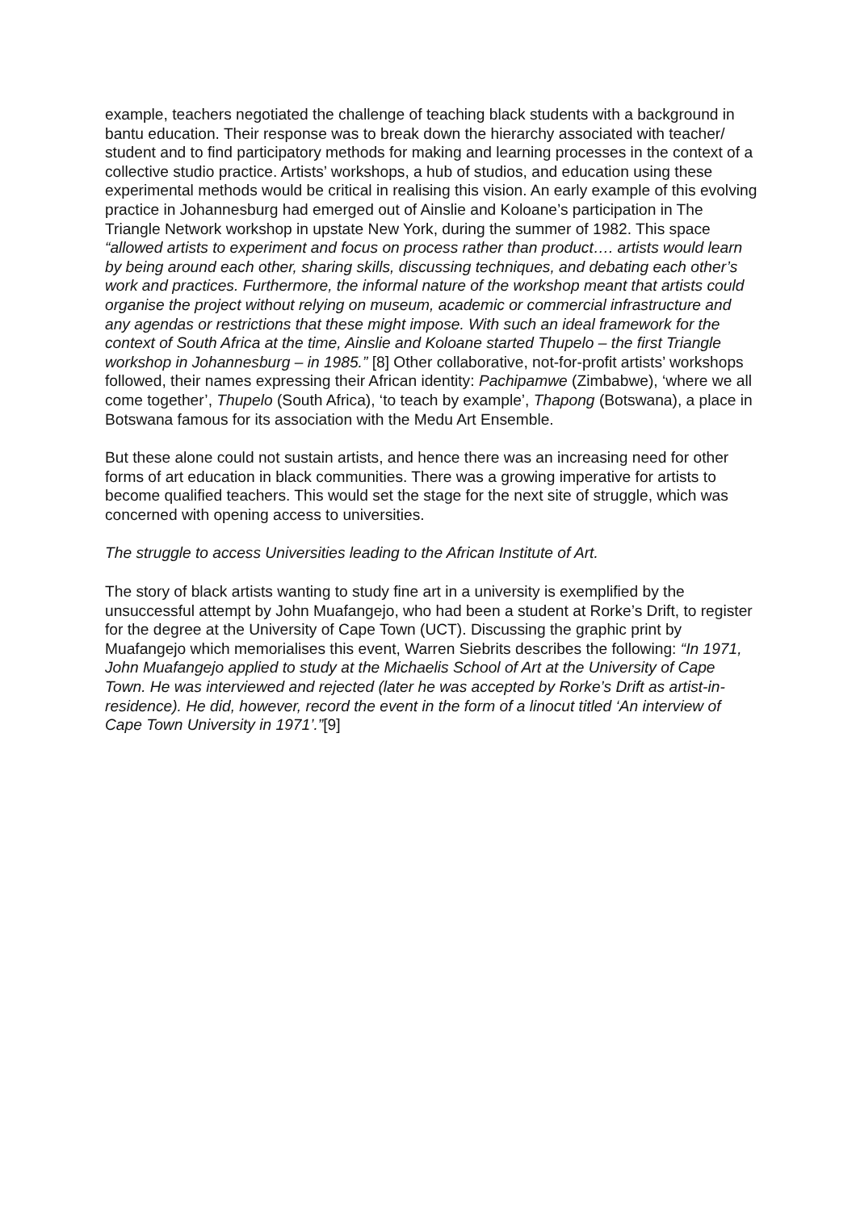example, teachers negotiated the challenge of teaching black students with a background in bantu education. Their response was to break down the hierarchy associated with teacher/ student and to find participatory methods for making and learning processes in the context of a collective studio practice. Artists’ workshops, a hub of studios, and education using these experimental methods would be critical in realising this vision. An early example of this evolving practice in Johannesburg had emerged out of Ainslie and Koloane’s participation in The Triangle Network workshop in upstate New York, during the summer of 1982. This space “allowed artists to experiment and focus on process rather than product…. artists would learn by being around each other, sharing skills, discussing techniques, and debating each other’s work and practices. Furthermore, the informal nature of the workshop meant that artists could organise the project without relying on museum, academic or commercial infrastructure and any agendas or restrictions that these might impose. With such an ideal framework for the context of South Africa at the time, Ainslie and Koloane started Thupelo – the first Triangle workshop in Johannesburg – in 1985.” [8] Other collaborative, not-for-profit artists’ workshops followed, their names expressing their African identity: Pachipamwe (Zimbabwe), ‘where we all come together’, Thupelo (South Africa), ‘to teach by example’, Thapong (Botswana), a place in Botswana famous for its association with the Medu Art Ensemble.
But these alone could not sustain artists, and hence there was an increasing need for other forms of art education in black communities. There was a growing imperative for artists to become qualified teachers. This would set the stage for the next site of struggle, which was concerned with opening access to universities.
The struggle to access Universities leading to the African Institute of Art.
The story of black artists wanting to study fine art in a university is exemplified by the unsuccessful attempt by John Muafangejo, who had been a student at Rorke’s Drift, to register for the degree at the University of Cape Town (UCT). Discussing the graphic print by Muafangejo which memorialises this event, Warren Siebrits describes the following: “In 1971, John Muafangejo applied to study at the Michaelis School of Art at the University of Cape Town. He was interviewed and rejected (later he was accepted by Rorke’s Drift as artist-in-residence). He did, however, record the event in the form of a linocut titled ‘An interview of Cape Town University in 1971’.”[9]